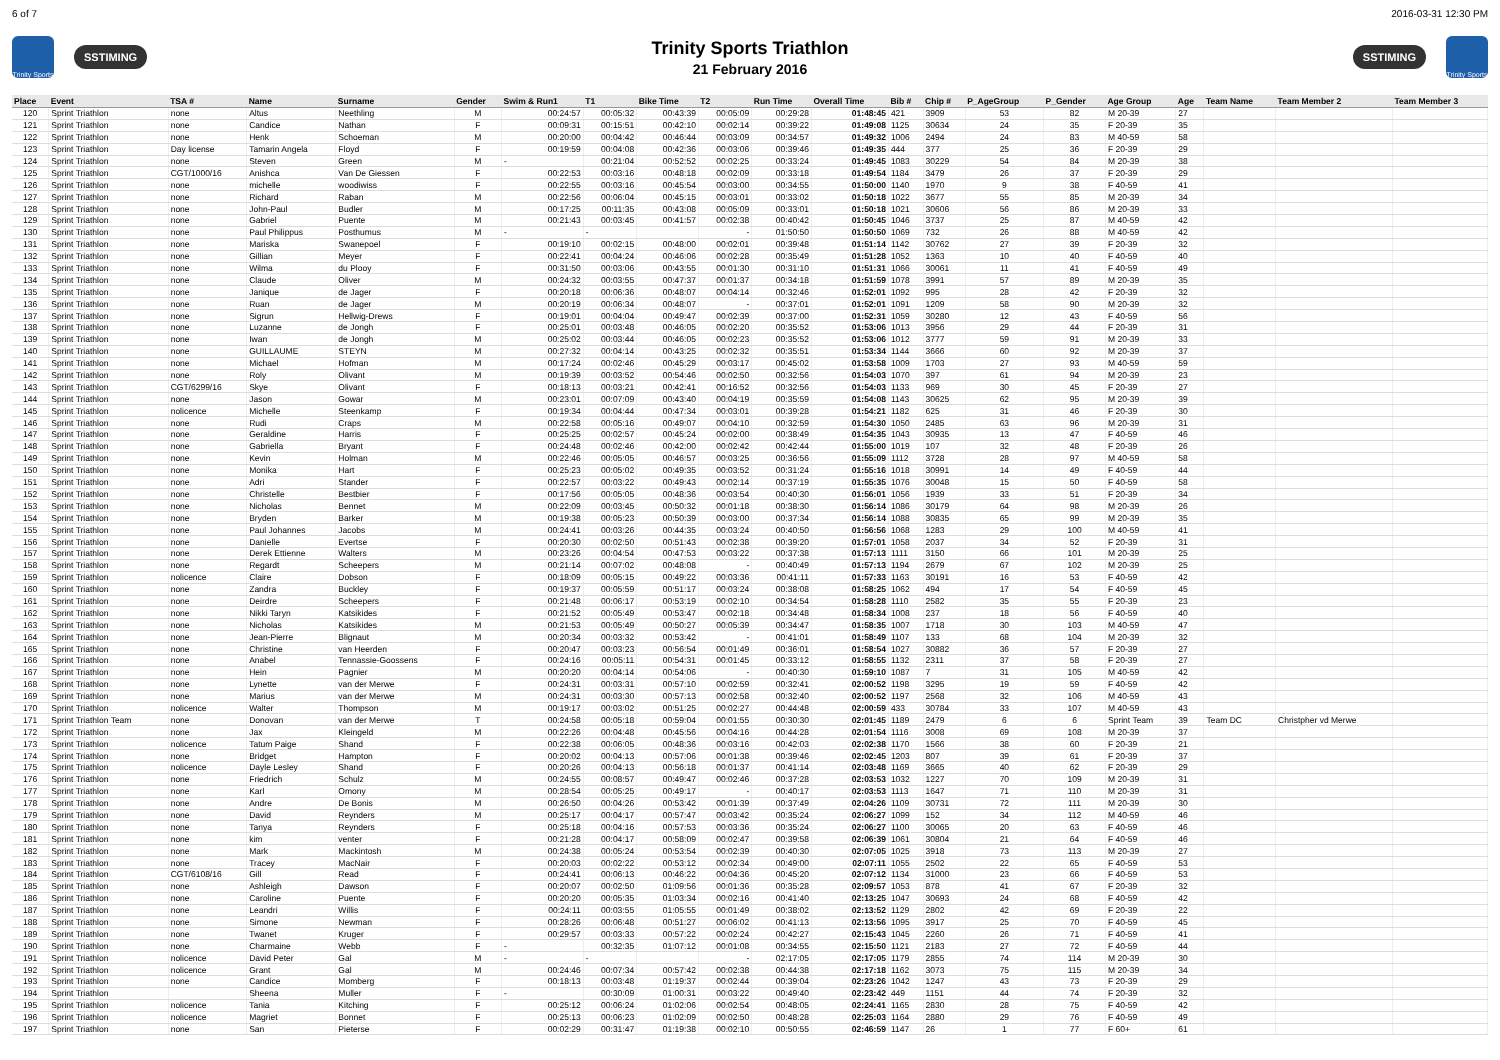6 of 7 2016-03-31 12:30 PM
Trinity Sports
SSTIMING
Trinity Sports Triathlon
21 February 2016
SSTIMING
Trinity Sports
| Place | Event | TSA # | Name | Surname | Gender | Swim & Run1 | T1 | Bike Time | T2 | Run Time | Overall Time | Bib # | Chip # | P_AgeGroup | P_Gender | Age Group | Age | Team Name | Team Member 2 | Team Member 3 |
| --- | --- | --- | --- | --- | --- | --- | --- | --- | --- | --- | --- | --- | --- | --- | --- | --- | --- | --- | --- | --- |
| 120 | Sprint Triathlon | none | Altus | Neethling | M | 00:24:57 | 00:05:32 | 00:43:39 | 00:05:09 | 00:29:28 | 01:48:45 | 421 | 3909 | 53 | 82 | M 20-39 | 27 | | | |
| 121 | Sprint Triathlon | none | Candice | Nathan | F | 00:09:31 | 00:15:51 | 00:42:10 | 00:02:14 | 00:39:22 | 01:49:08 | 1125 | 30634 | 24 | 35 | F 20-39 | 35 | | | |
| 122 | Sprint Triathlon | none | Henk | Schoeman | M | 00:20:00 | 00:04:42 | 00:46:44 | 00:03:09 | 00:34:57 | 01:49:32 | 1006 | 2494 | 24 | 83 | M 40-59 | 58 | | | |
| 123 | Sprint Triathlon | Day license | Tamarin Angela | Floyd | F | 00:19:59 | 00:04:08 | 00:42:36 | 00:03:06 | 00:39:46 | 01:49:35 | 444 | 377 | 25 | 36 | F 20-39 | 29 | | | |
| 124 | Sprint Triathlon | none | Steven | Green | M | - | 00:21:04 | 00:52:52 | 00:02:25 | 00:33:24 | 01:49:45 | 1083 | 30229 | 54 | 84 | M 20-39 | 38 | | | |
| 125 | Sprint Triathlon | CGT/1000/16 | Anishca | Van De Giessen | F | 00:22:53 | 00:03:16 | 00:48:18 | 00:02:09 | 00:33:18 | 01:49:54 | 1184 | 3479 | 26 | 37 | F 20-39 | 29 | | | |
| 126 | Sprint Triathlon | none | michelle | woodiwiss | F | 00:22:55 | 00:03:16 | 00:45:54 | 00:03:00 | 00:34:55 | 01:50:00 | 1140 | 1970 | 9 | 38 | F 40-59 | 41 | | | |
| 127 | Sprint Triathlon | none | Richard | Raban | M | 00:22:56 | 00:06:04 | 00:45:15 | 00:03:01 | 00:33:02 | 01:50:18 | 1022 | 3677 | 55 | 85 | M 20-39 | 34 | | | |
| 128 | Sprint Triathlon | none | John-Paul | Budler | M | 00:17:25 | 00:11:35 | 00:43:08 | 00:05:09 | 00:33:01 | 01:50:18 | 1021 | 30606 | 56 | 86 | M 20-39 | 33 | | | |
| 129 | Sprint Triathlon | none | Gabriel | Puente | M | 00:21:43 | 00:03:45 | 00:41:57 | 00:02:38 | 00:40:42 | 01:50:45 | 1046 | 3737 | 25 | 87 | M 40-59 | 42 | | | |
| 130 | Sprint Triathlon | none | Paul Philippus | Posthumus | M | - | - | | - | 01:50:50 | 01:50:50 | 1069 | 732 | 26 | 88 | M 40-59 | 42 | | | |
| 131 | Sprint Triathlon | none | Mariska | Swanepoel | F | 00:19:10 | 00:02:15 | 00:48:00 | 00:02:01 | 00:39:48 | 01:51:14 | 1142 | 30762 | 27 | 39 | F 20-39 | 32 | | | |
| 132 | Sprint Triathlon | none | Gillian | Meyer | F | 00:22:41 | 00:04:24 | 00:46:06 | 00:02:28 | 00:35:49 | 01:51:28 | 1052 | 1363 | 10 | 40 | F 40-59 | 40 | | | |
| 133 | Sprint Triathlon | none | Wilma | du Plooy | F | 00:31:50 | 00:03:06 | 00:43:55 | 00:01:30 | 00:31:10 | 01:51:31 | 1066 | 30061 | 11 | 41 | F 40-59 | 49 | | | |
| 134 | Sprint Triathlon | none | Claude | Oliver | M | 00:24:32 | 00:03:55 | 00:47:37 | 00:01:37 | 00:34:18 | 01:51:59 | 1078 | 3991 | 57 | 89 | M 20-39 | 35 | | | |
| 135 | Sprint Triathlon | none | Janique | de Jager | F | 00:20:18 | 00:06:36 | 00:48:07 | 00:04:14 | 00:32:46 | 01:52:01 | 1092 | 995 | 28 | 42 | F 20-39 | 32 | | | |
| 136 | Sprint Triathlon | none | Ruan | de Jager | M | 00:20:19 | 00:06:34 | 00:48:07 | - | 00:37:01 | 01:52:01 | 1091 | 1209 | 58 | 90 | M 20-39 | 32 | | | |
| 137 | Sprint Triathlon | none | Sigrun | Hellwig-Drews | F | 00:19:01 | 00:04:04 | 00:49:47 | 00:02:39 | 00:37:00 | 01:52:31 | 1059 | 30280 | 12 | 43 | F 40-59 | 56 | | | |
| 138 | Sprint Triathlon | none | Luzanne | de Jongh | F | 00:25:01 | 00:03:48 | 00:46:05 | 00:02:20 | 00:35:52 | 01:53:06 | 1013 | 3956 | 29 | 44 | F 20-39 | 31 | | | |
| 139 | Sprint Triathlon | none | Iwan | de Jongh | M | 00:25:02 | 00:03:44 | 00:46:05 | 00:02:23 | 00:35:52 | 01:53:06 | 1012 | 3777 | 59 | 91 | M 20-39 | 33 | | | |
| 140 | Sprint Triathlon | none | GUILLAUME | STEYN | M | 00:27:32 | 00:04:14 | 00:43:25 | 00:02:32 | 00:35:51 | 01:53:34 | 1144 | 3666 | 60 | 92 | M 20-39 | 37 | | | |
| 141 | Sprint Triathlon | none | Michael | Hofman | M | 00:17:24 | 00:02:46 | 00:45:29 | 00:03:17 | 00:45:02 | 01:53:58 | 1009 | 1703 | 27 | 93 | M 40-59 | 59 | | | |
| 142 | Sprint Triathlon | none | Roly | Olivant | M | 00:19:39 | 00:03:52 | 00:54:46 | 00:02:50 | 00:32:56 | 01:54:03 | 1070 | 397 | 61 | 94 | M 20-39 | 23 | | | |
| 143 | Sprint Triathlon | CGT/6299/16 | Skye | Olivant | F | 00:18:13 | 00:03:21 | 00:42:41 | 00:16:52 | 00:32:56 | 01:54:03 | 1133 | 969 | 30 | 45 | F 20-39 | 27 | | | |
| 144 | Sprint Triathlon | none | Jason | Gowar | M | 00:23:01 | 00:07:09 | 00:43:40 | 00:04:19 | 00:35:59 | 01:54:08 | 1143 | 30625 | 62 | 95 | M 20-39 | 39 | | | |
| 145 | Sprint Triathlon | nolicence | Michelle | Steenkamp | F | 00:19:34 | 00:04:44 | 00:47:34 | 00:03:01 | 00:39:28 | 01:54:21 | 1182 | 625 | 31 | 46 | F 20-39 | 30 | | | |
| 146 | Sprint Triathlon | none | Rudi | Craps | M | 00:22:58 | 00:05:16 | 00:49:07 | 00:04:10 | 00:32:59 | 01:54:30 | 1050 | 2485 | 63 | 96 | M 20-39 | 31 | | | |
| 147 | Sprint Triathlon | none | Geraldine | Harris | F | 00:25:25 | 00:02:57 | 00:45:24 | 00:02:00 | 00:38:49 | 01:54:35 | 1043 | 30935 | 13 | 47 | F 40-59 | 46 | | | |
| 148 | Sprint Triathlon | none | Gabriella | Bryant | F | 00:24:48 | 00:02:46 | 00:42:00 | 00:02:42 | 00:42:44 | 01:55:00 | 1019 | 107 | 32 | 48 | F 20-39 | 26 | | | |
| 149 | Sprint Triathlon | none | Kevin | Holman | M | 00:22:46 | 00:05:05 | 00:46:57 | 00:03:25 | 00:36:56 | 01:55:09 | 1112 | 3728 | 28 | 97 | M 40-59 | 58 | | | |
| 150 | Sprint Triathlon | none | Monika | Hart | F | 00:25:23 | 00:05:02 | 00:49:35 | 00:03:52 | 00:31:24 | 01:55:16 | 1018 | 30991 | 14 | 49 | F 40-59 | 44 | | | |
| 151 | Sprint Triathlon | none | Adri | Stander | F | 00:22:57 | 00:03:22 | 00:49:43 | 00:02:14 | 00:37:19 | 01:55:35 | 1076 | 30048 | 15 | 50 | F 40-59 | 58 | | | |
| 152 | Sprint Triathlon | none | Christelle | Bestbier | F | 00:17:56 | 00:05:05 | 00:48:36 | 00:03:54 | 00:40:30 | 01:56:01 | 1056 | 1939 | 33 | 51 | F 20-39 | 34 | | | |
| 153 | Sprint Triathlon | none | Nicholas | Bennet | M | 00:22:09 | 00:03:45 | 00:50:32 | 00:01:18 | 00:38:30 | 01:56:14 | 1086 | 30179 | 64 | 98 | M 20-39 | 26 | | | |
| 154 | Sprint Triathlon | none | Bryden | Barker | M | 00:19:38 | 00:05:23 | 00:50:39 | 00:03:00 | 00:37:34 | 01:56:14 | 1088 | 30835 | 65 | 99 | M 20-39 | 35 | | | |
| 155 | Sprint Triathlon | none | Paul Johannes | Jacobs | M | 00:24:41 | 00:03:26 | 00:44:35 | 00:03:24 | 00:40:50 | 01:56:56 | 1068 | 1283 | 29 | 100 | M 40-59 | 41 | | | |
| 156 | Sprint Triathlon | none | Danielle | Evertse | F | 00:20:30 | 00:02:50 | 00:51:43 | 00:02:38 | 00:39:20 | 01:57:01 | 1058 | 2037 | 34 | 52 | F 20-39 | 31 | | | |
| 157 | Sprint Triathlon | none | Derek Ettienne | Walters | M | 00:23:26 | 00:04:54 | 00:47:53 | 00:03:22 | 00:37:38 | 01:57:13 | 1111 | 3150 | 66 | 101 | M 20-39 | 25 | | | |
| 158 | Sprint Triathlon | none | Regardt | Scheepers | M | 00:21:14 | 00:07:02 | 00:48:08 | - | 00:40:49 | 01:57:13 | 1194 | 2679 | 67 | 102 | M 20-39 | 25 | | | |
| 159 | Sprint Triathlon | nolicence | Claire | Dobson | F | 00:18:09 | 00:05:15 | 00:49:22 | 00:03:36 | 00:41:11 | 01:57:33 | 1163 | 30191 | 16 | 53 | F 40-59 | 42 | | | |
| 160 | Sprint Triathlon | none | Zandra | Buckley | F | 00:19:37 | 00:05:59 | 00:51:17 | 00:03:24 | 00:38:08 | 01:58:25 | 1062 | 494 | 17 | 54 | F 40-59 | 45 | | | |
| 161 | Sprint Triathlon | none | Deirdre | Scheepers | F | 00:21:48 | 00:06:17 | 00:53:19 | 00:02:10 | 00:34:54 | 01:58:28 | 1110 | 2582 | 35 | 55 | F 20-39 | 23 | | | |
| 162 | Sprint Triathlon | none | Nikki Taryn | Katsikides | F | 00:21:52 | 00:05:49 | 00:53:47 | 00:02:18 | 00:34:48 | 01:58:34 | 1008 | 237 | 18 | 56 | F 40-59 | 40 | | | |
| 163 | Sprint Triathlon | none | Nicholas | Katsikides | M | 00:21:53 | 00:05:49 | 00:50:27 | 00:05:39 | 00:34:47 | 01:58:35 | 1007 | 1718 | 30 | 103 | M 40-59 | 47 | | | |
| 164 | Sprint Triathlon | none | Jean-Pierre | Blignaut | M | 00:20:34 | 00:03:32 | 00:53:42 | - | 00:41:01 | 01:58:49 | 1107 | 133 | 68 | 104 | M 20-39 | 32 | | | |
| 165 | Sprint Triathlon | none | Christine | van Heerden | F | 00:20:47 | 00:03:23 | 00:56:54 | 00:01:49 | 00:36:01 | 01:58:54 | 1027 | 30882 | 36 | 57 | F 20-39 | 27 | | | |
| 166 | Sprint Triathlon | none | Anabel | Tennassie-Goossens | F | 00:24:16 | 00:05:11 | 00:54:31 | 00:01:45 | 00:33:12 | 01:58:55 | 1132 | 2311 | 37 | 58 | F 20-39 | 27 | | | |
| 167 | Sprint Triathlon | none | Hein | Pagnier | M | 00:20:20 | 00:04:14 | 00:54:06 | - | 00:40:30 | 01:59:10 | 1087 | 7 | 31 | 105 | M 40-59 | 42 | | | |
| 168 | Sprint Triathlon | none | Lynette | van der Merwe | F | 00:24:31 | 00:03:31 | 00:57:10 | 00:02:59 | 00:32:41 | 02:00:52 | 1198 | 3295 | 19 | 59 | F 40-59 | 42 | | | |
| 169 | Sprint Triathlon | none | Marius | van der Merwe | M | 00:24:31 | 00:03:30 | 00:57:13 | 00:02:58 | 00:32:40 | 02:00:52 | 1197 | 2568 | 32 | 106 | M 40-59 | 43 | | | |
| 170 | Sprint Triathlon | nolicence | Walter | Thompson | M | 00:19:17 | 00:03:02 | 00:51:25 | 00:02:27 | 00:44:48 | 02:00:59 | 433 | 30784 | 33 | 107 | M 40-59 | 43 | | | |
| 171 | Sprint Triathlon Team | none | Donovan | van der Merwe | T | 00:24:58 | 00:05:18 | 00:59:04 | 00:01:55 | 00:30:30 | 02:01:45 | 1189 | 2479 | 6 | 6 | Sprint Team | 39 | Team DC | Christpher vd Merwe | |
| 172 | Sprint Triathlon | none | Jax | Kleingeld | M | 00:22:26 | 00:04:48 | 00:45:56 | 00:04:16 | 00:44:28 | 02:01:54 | 1116 | 3008 | 69 | 108 | M 20-39 | 37 | | | |
| 173 | Sprint Triathlon | nolicence | Tatum Paige | Shand | F | 00:22:38 | 00:06:05 | 00:48:36 | 00:03:16 | 00:42:03 | 02:02:38 | 1170 | 1566 | 38 | 60 | F 20-39 | 21 | | | |
| 174 | Sprint Triathlon | none | Bridget | Hampton | F | 00:20:02 | 00:04:13 | 00:57:06 | 00:01:38 | 00:39:46 | 02:02:45 | 1203 | 807 | 39 | 61 | F 20-39 | 37 | | | |
| 175 | Sprint Triathlon | nolicence | Dayle Lesley | Shand | F | 00:20:26 | 00:04:13 | 00:56:18 | 00:01:37 | 00:41:14 | 02:03:48 | 1169 | 3665 | 40 | 62 | F 20-39 | 29 | | | |
| 176 | Sprint Triathlon | none | Friedrich | Schulz | M | 00:24:55 | 00:08:57 | 00:49:47 | 00:02:46 | 00:37:28 | 02:03:53 | 1032 | 1227 | 70 | 109 | M 20-39 | 31 | | | |
| 177 | Sprint Triathlon | none | Karl | Omony | M | 00:28:54 | 00:05:25 | 00:49:17 | - | 00:40:17 | 02:03:53 | 1113 | 1647 | 71 | 110 | M 20-39 | 31 | | | |
| 178 | Sprint Triathlon | none | Andre | De Bonis | M | 00:26:50 | 00:04:26 | 00:53:42 | 00:01:39 | 00:37:49 | 02:04:26 | 1109 | 30731 | 72 | 111 | M 20-39 | 30 | | | |
| 179 | Sprint Triathlon | none | David | Reynders | M | 00:25:17 | 00:04:17 | 00:57:47 | 00:03:42 | 00:35:24 | 02:06:27 | 1099 | 152 | 34 | 112 | M 40-59 | 46 | | | |
| 180 | Sprint Triathlon | none | Tanya | Reynders | F | 00:25:18 | 00:04:16 | 00:57:53 | 00:03:36 | 00:35:24 | 02:06:27 | 1100 | 30065 | 20 | 63 | F 40-59 | 46 | | | |
| 181 | Sprint Triathlon | none | kim | venter | F | 00:21:28 | 00:04:17 | 00:58:09 | 00:02:47 | 00:39:58 | 02:06:39 | 1061 | 30804 | 21 | 64 | F 40-59 | 46 | | | |
| 182 | Sprint Triathlon | none | Mark | Mackintosh | M | 00:24:38 | 00:05:24 | 00:53:54 | 00:02:39 | 00:40:30 | 02:07:05 | 1025 | 3918 | 73 | 113 | M 20-39 | 27 | | | |
| 183 | Sprint Triathlon | none | Tracey | MacNair | F | 00:20:03 | 00:02:22 | 00:53:12 | 00:02:34 | 00:49:00 | 02:07:11 | 1055 | 2502 | 22 | 65 | F 40-59 | 53 | | | |
| 184 | Sprint Triathlon | CGT/6108/16 | Gill | Read | F | 00:24:41 | 00:06:13 | 00:46:22 | 00:04:36 | 00:45:20 | 02:07:12 | 1134 | 31000 | 23 | 66 | F 40-59 | 53 | | | |
| 185 | Sprint Triathlon | none | Ashleigh | Dawson | F | 00:20:07 | 00:02:50 | 01:09:56 | 00:01:36 | 00:35:28 | 02:09:57 | 1053 | 878 | 41 | 67 | F 20-39 | 32 | | | |
| 186 | Sprint Triathlon | none | Caroline | Puente | F | 00:20:20 | 00:05:35 | 01:03:34 | 00:02:16 | 00:41:40 | 02:13:25 | 1047 | 30693 | 24 | 68 | F 40-59 | 42 | | | |
| 187 | Sprint Triathlon | none | Leandri | Willis | F | 00:24:11 | 00:03:55 | 01:05:55 | 00:01:49 | 00:38:02 | 02:13:52 | 1129 | 2802 | 42 | 69 | F 20-39 | 22 | | | |
| 188 | Sprint Triathlon | none | Simone | Newman | F | 00:28:26 | 00:06:48 | 00:51:27 | 00:06:02 | 00:41:13 | 02:13:56 | 1095 | 3917 | 25 | 70 | F 40-59 | 45 | | | |
| 189 | Sprint Triathlon | none | Twanet | Kruger | F | 00:29:57 | 00:03:33 | 00:57:22 | 00:02:24 | 00:42:27 | 02:15:43 | 1045 | 2260 | 26 | 71 | F 40-59 | 41 | | | |
| 190 | Sprint Triathlon | none | Charmaine | Webb | F | - | 00:32:35 | 01:07:12 | 00:01:08 | 00:34:55 | 02:15:50 | 1121 | 2183 | 27 | 72 | F 40-59 | 44 | | | |
| 191 | Sprint Triathlon | nolicence | David Peter | Gal | M | - | - | | - | 02:17:05 | 02:17:05 | 1179 | 2855 | 74 | 114 | M 20-39 | 30 | | | |
| 192 | Sprint Triathlon | nolicence | Grant | Gal | M | 00:24:46 | 00:07:34 | 00:57:42 | 00:02:38 | 00:44:38 | 02:17:18 | 1162 | 3073 | 75 | 115 | M 20-39 | 34 | | | |
| 193 | Sprint Triathlon | none | Candice | Momberg | F | 00:18:13 | 00:03:48 | 01:19:37 | 00:02:44 | 00:39:04 | 02:23:26 | 1042 | 1247 | 43 | 73 | F 20-39 | 29 | | | |
| 194 | Sprint Triathlon | | Sheena | Muller | F | - | 00:30:09 | 01:00:31 | 00:03:22 | 00:49:40 | 02:23:42 | 449 | 1151 | 44 | 74 | F 20-39 | 32 | | | |
| 195 | Sprint Triathlon | nolicence | Tania | Kitching | F | 00:25:12 | 00:06:24 | 01:02:06 | 00:02:54 | 00:48:05 | 02:24:41 | 1165 | 2830 | 28 | 75 | F 40-59 | 42 | | | |
| 196 | Sprint Triathlon | nolicence | Magriet | Bonnet | F | 00:25:13 | 00:06:23 | 01:02:09 | 00:02:50 | 00:48:28 | 02:25:03 | 1164 | 2880 | 29 | 76 | F 40-59 | 49 | | | |
| 197 | Sprint Triathlon | none | San | Pieterse | F | 00:02:29 | 00:31:47 | 01:19:38 | 00:02:10 | 00:50:55 | 02:46:59 | 1147 | 26 | 1 | 77 | F 60+ | 61 | | | |